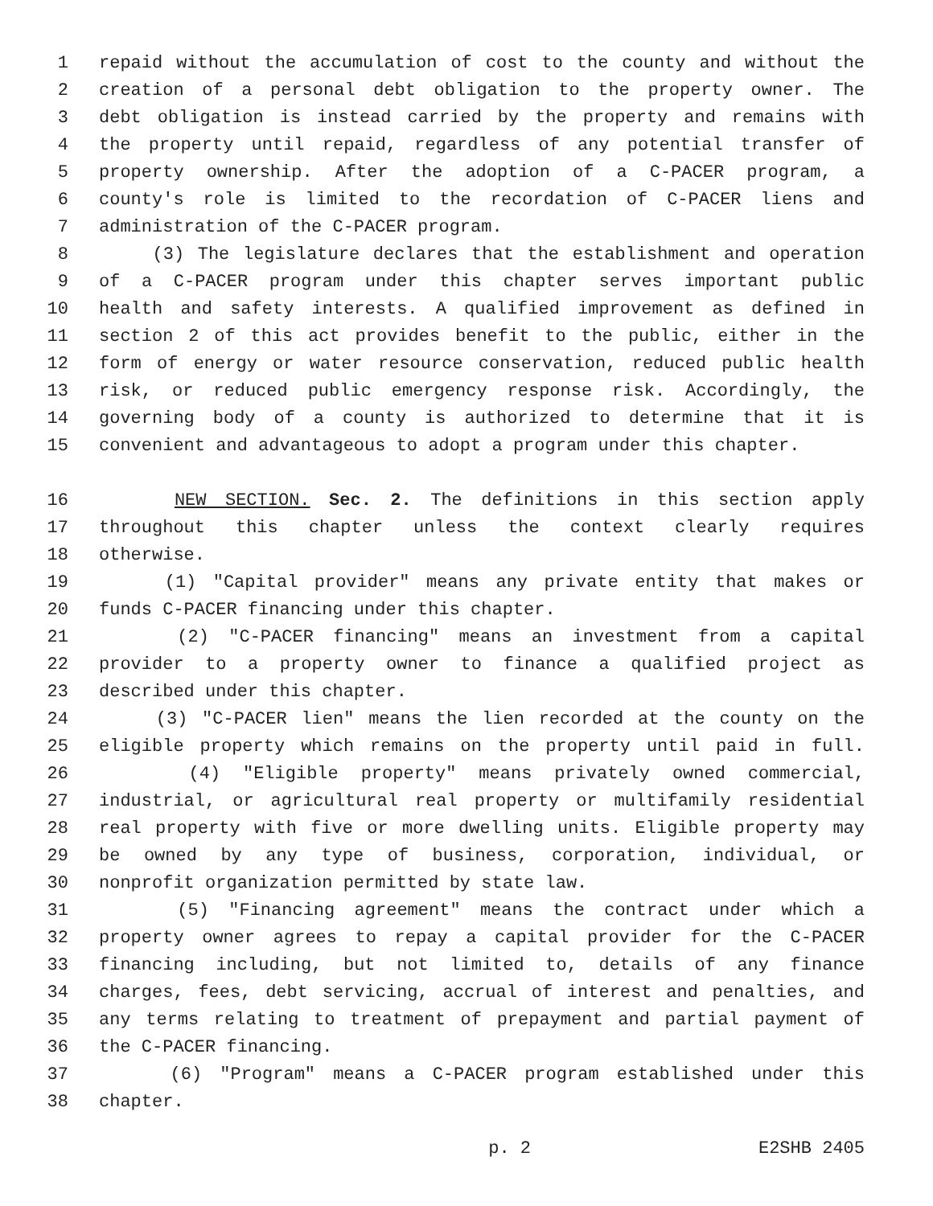1 repaid without the accumulation of cost to the county and without the
2 creation of a personal debt obligation to the property owner. The
3 debt obligation is instead carried by the property and remains with
4 the property until repaid, regardless of any potential transfer of
5 property ownership. After the adoption of a C-PACER program, a
6 county's role is limited to the recordation of C-PACER liens and
7 administration of the C-PACER program.
8 (3) The legislature declares that the establishment and operation
9 of a C-PACER program under this chapter serves important public
10 health and safety interests. A qualified improvement as defined in
11 section 2 of this act provides benefit to the public, either in the
12 form of energy or water resource conservation, reduced public health
13 risk, or reduced public emergency response risk. Accordingly, the
14 governing body of a county is authorized to determine that it is
15 convenient and advantageous to adopt a program under this chapter.
16 NEW SECTION. Sec. 2. The definitions in this section apply
17 throughout this chapter unless the context clearly requires
18 otherwise.
19 (1) "Capital provider" means any private entity that makes or
20 funds C-PACER financing under this chapter.
21 (2) "C-PACER financing" means an investment from a capital
22 provider to a property owner to finance a qualified project as
23 described under this chapter.
24 (3) "C-PACER lien" means the lien recorded at the county on the
25 eligible property which remains on the property until paid in full.
26 (4) "Eligible property" means privately owned commercial,
27 industrial, or agricultural real property or multifamily residential
28 real property with five or more dwelling units. Eligible property may
29 be owned by any type of business, corporation, individual, or
30 nonprofit organization permitted by state law.
31 (5) "Financing agreement" means the contract under which a
32 property owner agrees to repay a capital provider for the C-PACER
33 financing including, but not limited to, details of any finance
34 charges, fees, debt servicing, accrual of interest and penalties, and
35 any terms relating to treatment of prepayment and partial payment of
36 the C-PACER financing.
37 (6) "Program" means a C-PACER program established under this
38 chapter.
p. 2 E2SHB 2405